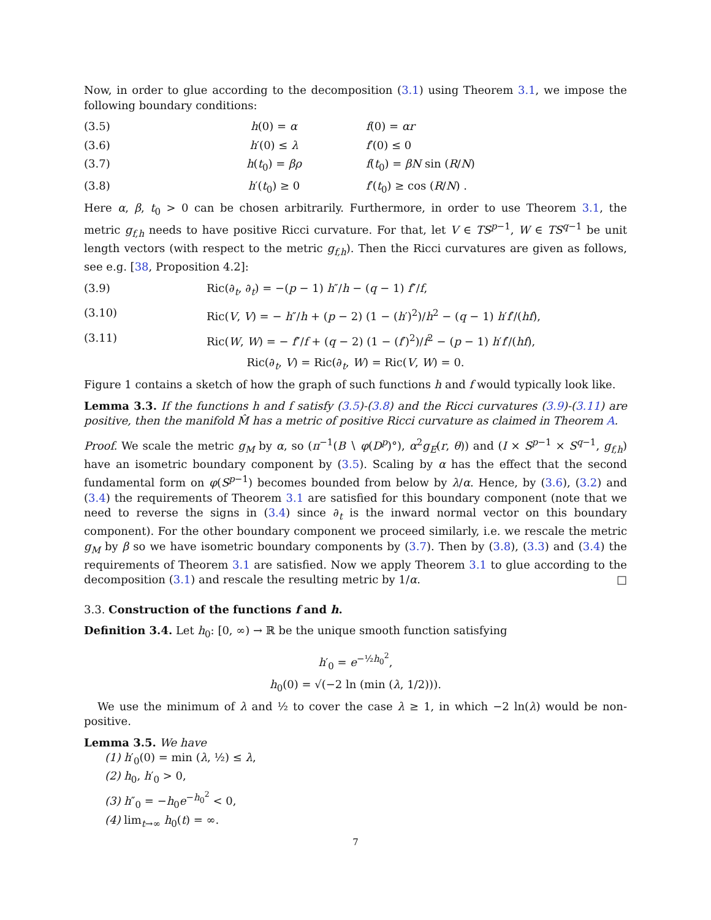Now, in order to glue according to the decomposition (3.1) using Theorem 3.1, we impose the following boundary conditions:
(3.5) h(0) = α f(0) = αr
(3.6) h′(0) ≤ λ f′(0) ≤ 0
(3.7) h(t<sub>0</sub>) = βρ f(t<sub>0</sub>) = βN sin (R/N)
(3.8) h′(t<sub>0</sub>) ≥ 0 f′(t<sub>0</sub>) ≥ cos (R/N) .
Here α, β, t<sub>0</sub> > 0 can be chosen arbitrarily. Furthermore, in order to use Theorem 3.1, the metric g<sub>f,h</sub> needs to have positive Ricci curvature. For that, let V ∈ TS<sup>p−1</sup>, W ∈ TS<sup>q−1</sup> be unit length vectors (with respect to the metric g<sub>f,h</sub>). Then the Ricci curvatures are given as follows, see e.g. [38, Proposition 4.2]:
(3.9) Ric(∂<sub>t</sub>, ∂<sub>t</sub>) = −(p − 1) h″/h − (q − 1) f″/f,
(3.10) Ric(V, V) = − h″/h + (p − 2) (1 − (h′)<sup>2</sup>)/h<sup>2</sup> − (q − 1) h′f′/(hf),
(3.11) Ric(W, W) = − f″/f + (q − 2) (1 − (f′)<sup>2</sup>)/f<sup>2</sup> − (p − 1) h′f′/(hf),
Ric(∂<sub>t</sub>, V) = Ric(∂<sub>t</sub>, W) = Ric(V, W) = 0.
Figure 1 contains a sketch of how the graph of such functions h and f would typically look like.
Lemma 3.3. If the functions h and f satisfy (3.5)-(3.8) and the Ricci curvatures (3.9)-(3.11) are positive, then the manifold M̂ has a metric of positive Ricci curvature as claimed in Theorem A.
Proof. We scale the metric g<sub>M</sub> by α, so (π<sup>−1</sup>(B ∖ φ(D<sup>p</sup>)°), α<sup>2</sup>g<sub>E</sub>(r, θ)) and (I × S<sup>p−1</sup> × S<sup>q−1</sup>, g<sub>f,h</sub>) have an isometric boundary component by (3.5). Scaling by α has the effect that the second fundamental form on φ(S<sup>p−1</sup>) becomes bounded from below by λ/α. Hence, by (3.6), (3.2) and (3.4) the requirements of Theorem 3.1 are satisfied for this boundary component (note that we need to reverse the signs in (3.4) since ∂<sub>t</sub> is the inward normal vector on this boundary component). For the other boundary component we proceed similarly, i.e. we rescale the metric g<sub>M</sub> by β so we have isometric boundary components by (3.7). Then by (3.8), (3.3) and (3.4) the requirements of Theorem 3.1 are satisfied. Now we apply Theorem 3.1 to glue according to the decomposition (3.1) and rescale the resulting metric by 1/α. □
3.3. Construction of the functions f and h.
Definition 3.4. Let h<sub>0</sub>: [0, ∞) → ℝ be the unique smooth function satisfying
h′<sub>0</sub> = e<sup>−½h<sub>0</sub><sup>2</sup></sup>,
h<sub>0</sub>(0) = √(−2 ln (min (λ, 1/2))).
We use the minimum of λ and ½ to cover the case λ ≥ 1, in which −2 ln(λ) would be non-positive.
Lemma 3.5. We have
(1) h′<sub>0</sub>(0) = min (λ, ½) ≤ λ,
(2) h<sub>0</sub>, h′<sub>0</sub> > 0,
(3) h″<sub>0</sub> = −h<sub>0</sub>e<sup>−h<sub>0</sub><sup>2</sup></sup> < 0,
(4) lim<sub>t→∞</sub> h<sub>0</sub>(t) = ∞.
7